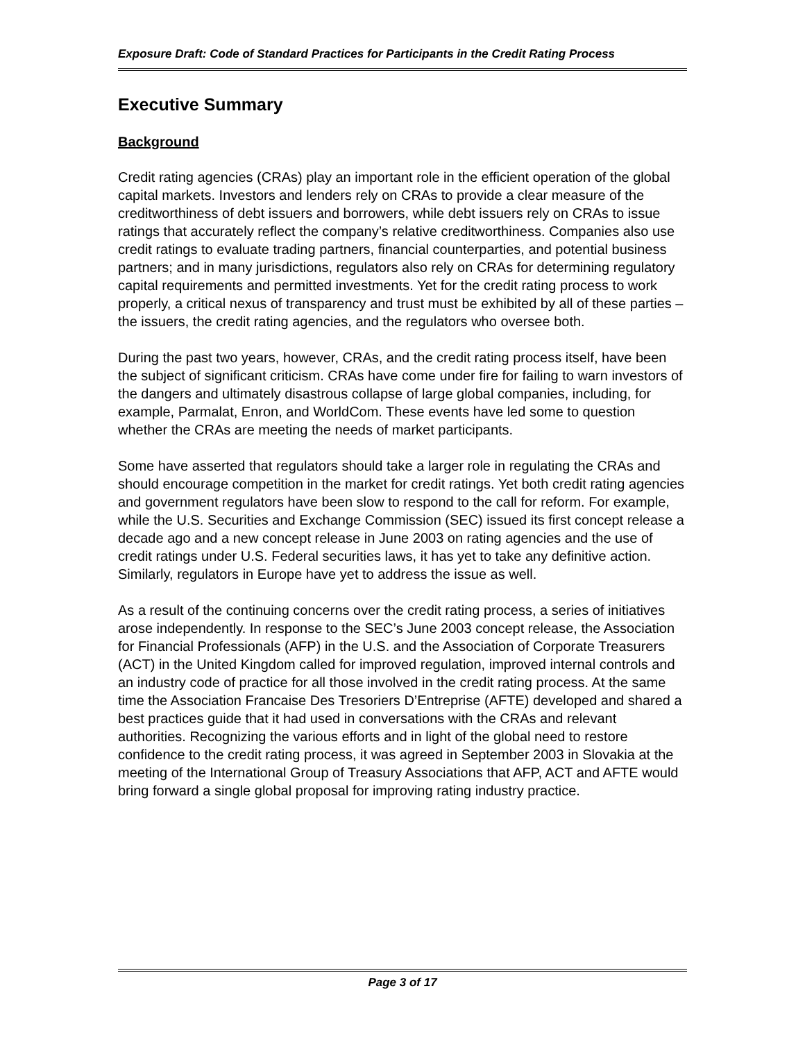Exposure Draft: Code of Standard Practices for Participants in the Credit Rating Process
Executive Summary
Background
Credit rating agencies (CRAs) play an important role in the efficient operation of the global capital markets. Investors and lenders rely on CRAs to provide a clear measure of the creditworthiness of debt issuers and borrowers, while debt issuers rely on CRAs to issue ratings that accurately reflect the company’s relative creditworthiness. Companies also use credit ratings to evaluate trading partners, financial counterparties, and potential business partners; and in many jurisdictions, regulators also rely on CRAs for determining regulatory capital requirements and permitted investments. Yet for the credit rating process to work properly, a critical nexus of transparency and trust must be exhibited by all of these parties – the issuers, the credit rating agencies, and the regulators who oversee both.
During the past two years, however, CRAs, and the credit rating process itself, have been the subject of significant criticism. CRAs have come under fire for failing to warn investors of the dangers and ultimately disastrous collapse of large global companies, including, for example, Parmalat, Enron, and WorldCom. These events have led some to question whether the CRAs are meeting the needs of market participants.
Some have asserted that regulators should take a larger role in regulating the CRAs and should encourage competition in the market for credit ratings. Yet both credit rating agencies and government regulators have been slow to respond to the call for reform. For example, while the U.S. Securities and Exchange Commission (SEC) issued its first concept release a decade ago and a new concept release in June 2003 on rating agencies and the use of credit ratings under U.S. Federal securities laws, it has yet to take any definitive action. Similarly, regulators in Europe have yet to address the issue as well.
As a result of the continuing concerns over the credit rating process, a series of initiatives arose independently. In response to the SEC’s June 2003 concept release, the Association for Financial Professionals (AFP) in the U.S. and the Association of Corporate Treasurers (ACT) in the United Kingdom called for improved regulation, improved internal controls and an industry code of practice for all those involved in the credit rating process. At the same time the Association Francaise Des Tresoriers D’Entreprise (AFTE) developed and shared a best practices guide that it had used in conversations with the CRAs and relevant authorities. Recognizing the various efforts and in light of the global need to restore confidence to the credit rating process, it was agreed in September 2003 in Slovakia at the meeting of the International Group of Treasury Associations that AFP, ACT and AFTE would bring forward a single global proposal for improving rating industry practice.
Page 3 of 17